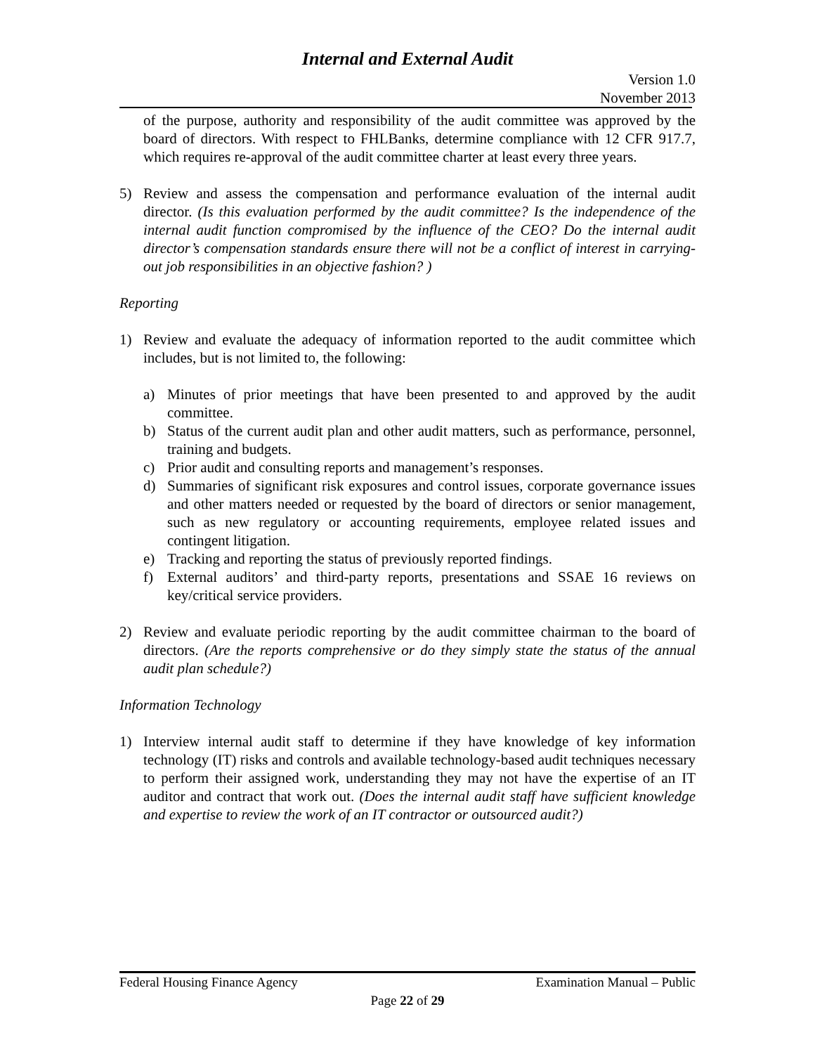Internal and External Audit
Version 1.0
November 2013
of the purpose, authority and responsibility of the audit committee was approved by the board of directors. With respect to FHLBanks, determine compliance with 12 CFR 917.7, which requires re-approval of the audit committee charter at least every three years.
5) Review and assess the compensation and performance evaluation of the internal audit director. (Is this evaluation performed by the audit committee? Is the independence of the internal audit function compromised by the influence of the CEO? Do the internal audit director’s compensation standards ensure there will not be a conflict of interest in carrying-out job responsibilities in an objective fashion? )
Reporting
1) Review and evaluate the adequacy of information reported to the audit committee which includes, but is not limited to, the following:
a) Minutes of prior meetings that have been presented to and approved by the audit committee.
b) Status of the current audit plan and other audit matters, such as performance, personnel, training and budgets.
c) Prior audit and consulting reports and management’s responses.
d) Summaries of significant risk exposures and control issues, corporate governance issues and other matters needed or requested by the board of directors or senior management, such as new regulatory or accounting requirements, employee related issues and contingent litigation.
e) Tracking and reporting the status of previously reported findings.
f) External auditors’ and third-party reports, presentations and SSAE 16 reviews on key/critical service providers.
2) Review and evaluate periodic reporting by the audit committee chairman to the board of directors. (Are the reports comprehensive or do they simply state the status of the annual audit plan schedule?)
Information Technology
1) Interview internal audit staff to determine if they have knowledge of key information technology (IT) risks and controls and available technology-based audit techniques necessary to perform their assigned work, understanding they may not have the expertise of an IT auditor and contract that work out. (Does the internal audit staff have sufficient knowledge and expertise to review the work of an IT contractor or outsourced audit?)
Federal Housing Finance Agency Examination Manual – Public
Page 22 of 29